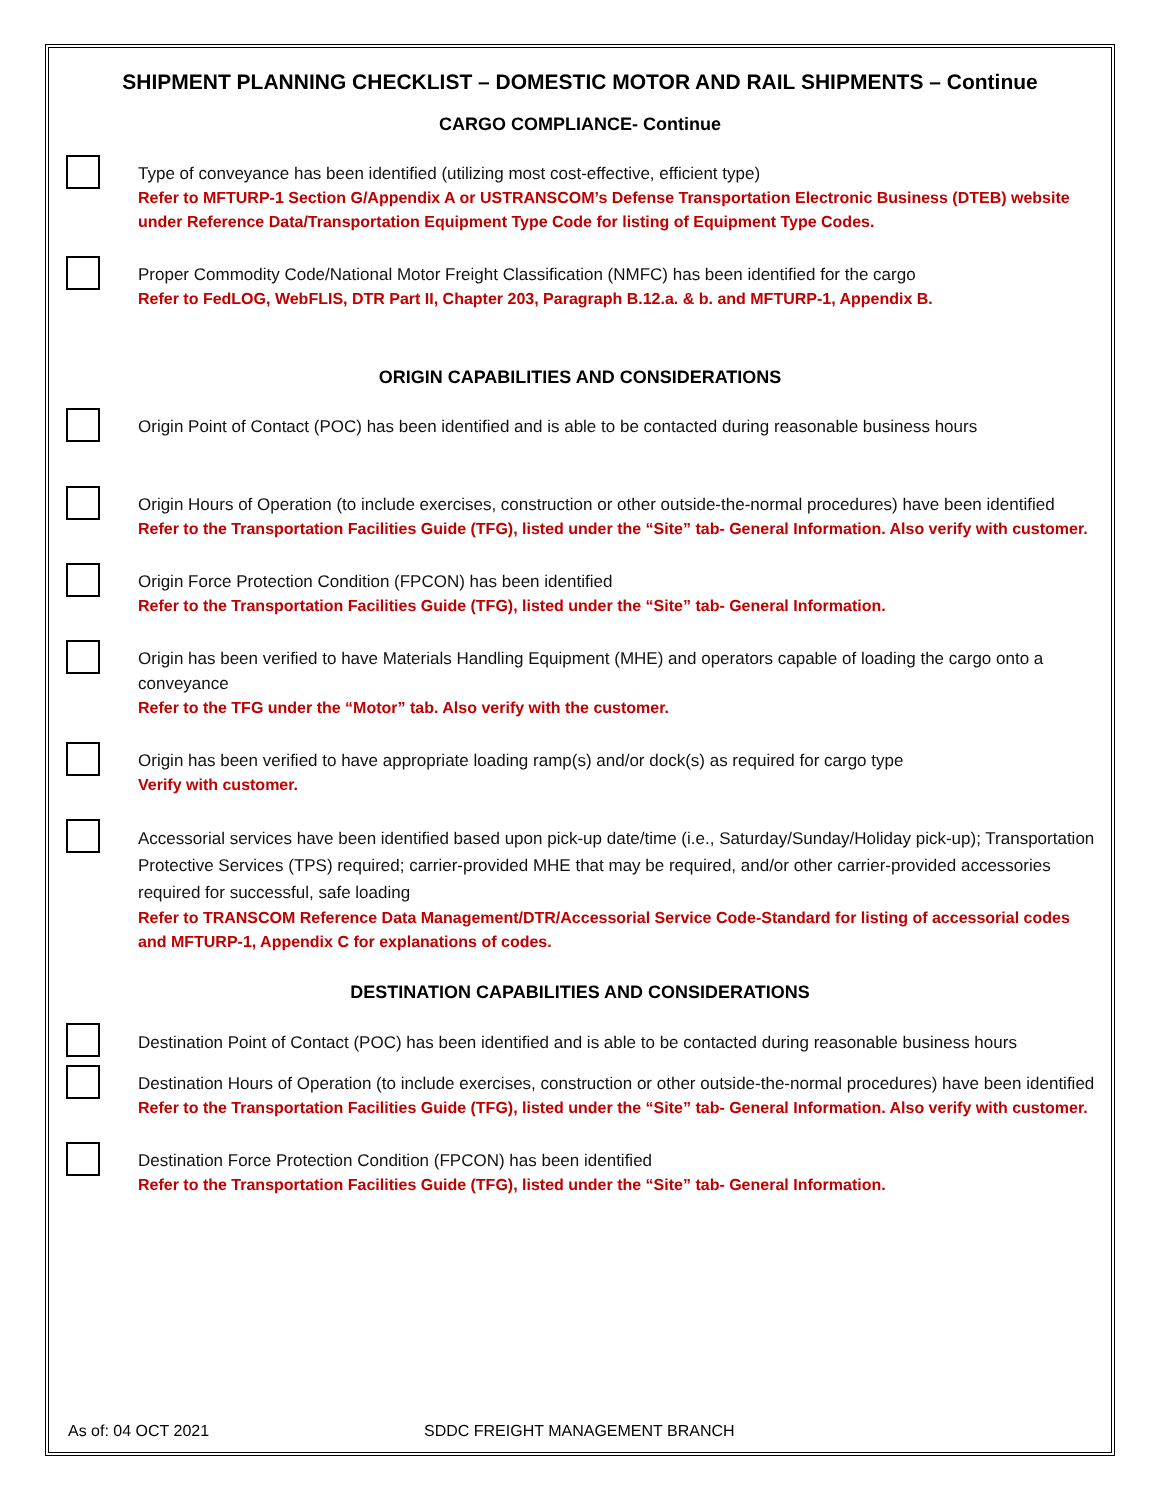SHIPMENT PLANNING CHECKLIST – DOMESTIC MOTOR AND RAIL SHIPMENTS – Continue
CARGO COMPLIANCE- Continue
Type of conveyance has been identified (utilizing most cost-effective, efficient type)
Refer to MFTURP-1 Section G/Appendix A or USTRANSCOM’s Defense Transportation Electronic Business (DTEB) website under Reference Data/Transportation Equipment Type Code for listing of Equipment Type Codes.
Proper Commodity Code/National Motor Freight Classification (NMFC) has been identified for the cargo
Refer to FedLOG, WebFLIS, DTR Part II, Chapter 203, Paragraph B.12.a. & b. and MFTURP-1, Appendix B.
ORIGIN CAPABILITIES AND CONSIDERATIONS
Origin Point of Contact (POC) has been identified and is able to be contacted during reasonable business hours
Origin Hours of Operation (to include exercises, construction or other outside-the-normal procedures) have been identified
Refer to the Transportation Facilities Guide (TFG), listed under the “Site” tab- General Information. Also verify with customer.
Origin Force Protection Condition (FPCON) has been identified
Refer to the Transportation Facilities Guide (TFG), listed under the “Site” tab- General Information.
Origin has been verified to have Materials Handling Equipment (MHE) and operators capable of loading the cargo onto a conveyance
Refer to the TFG under the “Motor” tab. Also verify with the customer.
Origin has been verified to have appropriate loading ramp(s) and/or dock(s) as required for cargo type
Verify with customer.
Accessorial services have been identified based upon pick-up date/time (i.e., Saturday/Sunday/Holiday pick-up); Transportation Protective Services (TPS) required; carrier-provided MHE that may be required, and/or other carrier-provided accessories required for successful, safe loading
Refer to TRANSCOM Reference Data Management/DTR/Accessorial Service Code-Standard for listing of accessorial codes and MFTURP-1, Appendix C for explanations of codes.
DESTINATION CAPABILITIES AND CONSIDERATIONS
Destination Point of Contact (POC) has been identified and is able to be contacted during reasonable business hours
Destination Hours of Operation (to include exercises, construction or other outside-the-normal procedures) have been identified
Refer to the Transportation Facilities Guide (TFG), listed under the “Site” tab- General Information. Also verify with customer.
Destination Force Protection Condition (FPCON) has been identified
Refer to the Transportation Facilities Guide (TFG), listed under the “Site” tab- General Information.
As of: 04 OCT 2021 SDDC FREIGHT MANAGEMENT BRANCH